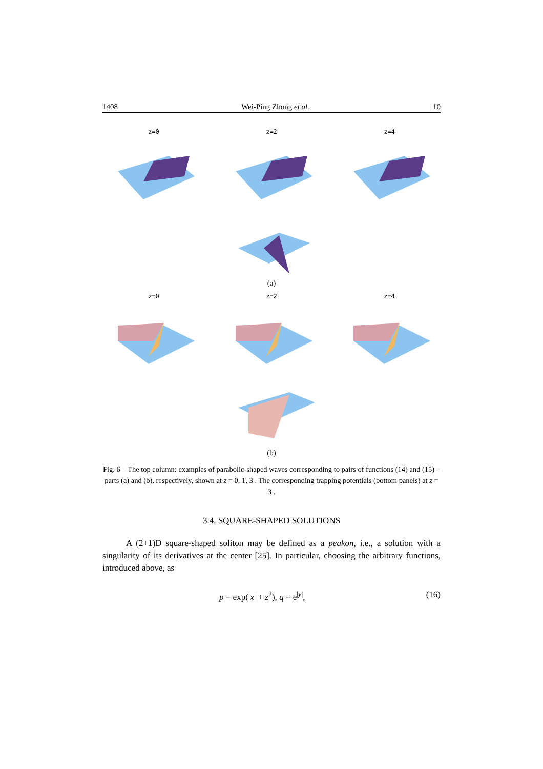1408 Wei-Ping Zhong et al. 10
z=0 z=2 z=4
(a)
z=0 z=2 z=4
(b)
Fig. 6 – The top column: examples of parabolic-shaped waves corresponding to pairs of functions (14) and (15) – parts (a) and (b), respectively, shown at z = 0, 1, 3 . The corresponding trapping potentials (bottom panels) at z = 3 .
3.4. SQUARE-SHAPED SOLUTIONS
A (2+1)D square-shaped soliton may be defined as a peakon, i.e., a solution with a singularity of its derivatives at the center [25]. In particular, choosing the arbitrary functions, introduced above, as
p = exp(|x| + z<sup>2</sup>), q = e<sup>|y|</sup>, (16)